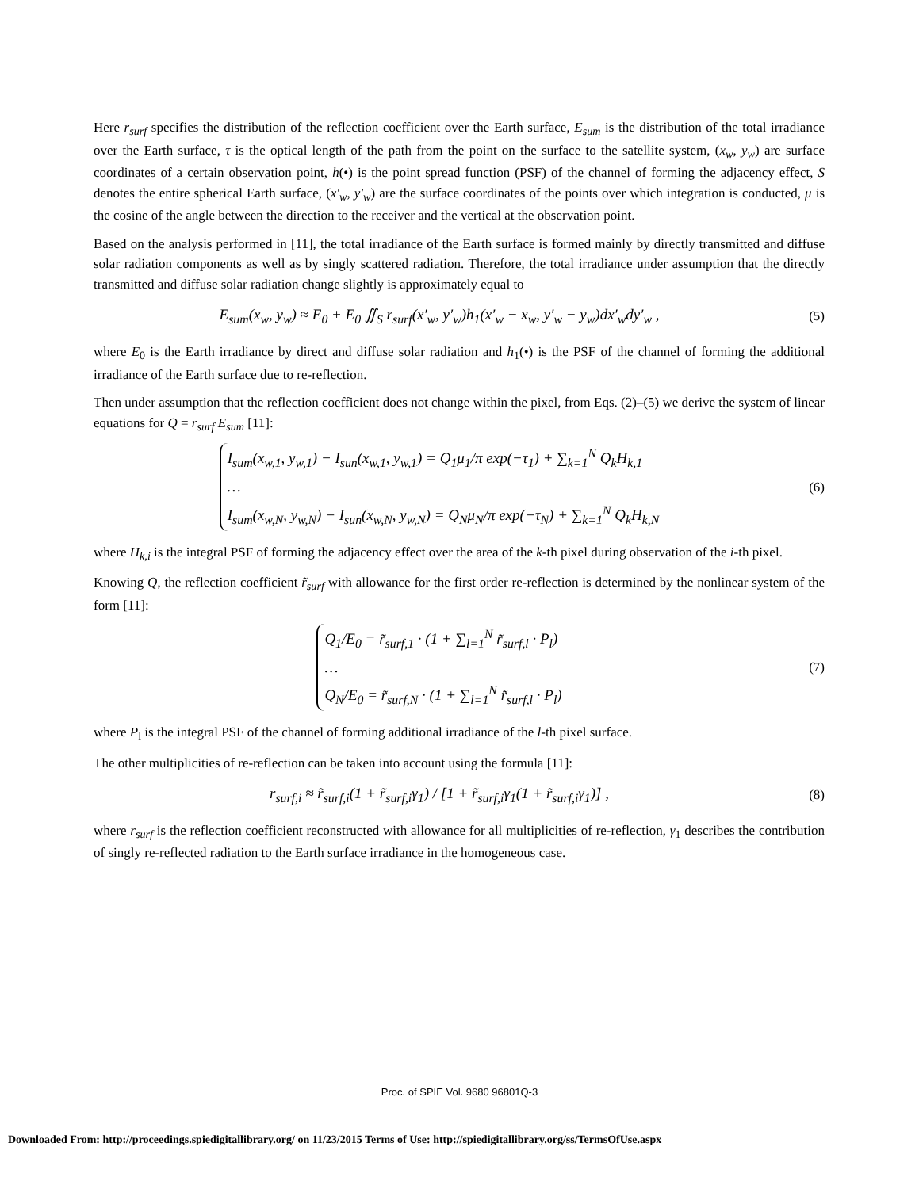Here r<sub>surf</sub> specifies the distribution of the reflection coefficient over the Earth surface, E<sub>sum</sub> is the distribution of the total irradiance over the Earth surface, τ is the optical length of the path from the point on the surface to the satellite system, (x<sub>w</sub>, y<sub>w</sub>) are surface coordinates of a certain observation point, h(•) is the point spread function (PSF) of the channel of forming the adjacency effect, S denotes the entire spherical Earth surface, (x′<sub>w</sub>, y′<sub>w</sub>) are the surface coordinates of the points over which integration is conducted, μ is the cosine of the angle between the direction to the receiver and the vertical at the observation point.
Based on the analysis performed in [11], the total irradiance of the Earth surface is formed mainly by directly transmitted and diffuse solar radiation components as well as by singly scattered radiation. Therefore, the total irradiance under assumption that the directly transmitted and diffuse solar radiation change slightly is approximately equal to
E<sub>sum</sub>(x<sub>w</sub>, y<sub>w</sub>) ≈ E<sub>0</sub> + E<sub>0</sub> ∬<sub>S</sub> r<sub>surf</sub>(x′<sub>w</sub>, y′<sub>w</sub>)h<sub>1</sub>(x′<sub>w</sub> − x<sub>w</sub>, y′<sub>w</sub> − y<sub>w</sub>)dx′<sub>w</sub>dy′<sub>w</sub> ,
(5)
where E<sub>0</sub> is the Earth irradiance by direct and diffuse solar radiation and h<sub>1</sub>(•) is the PSF of the channel of forming the additional irradiance of the Earth surface due to re-reflection.
Then under assumption that the reflection coefficient does not change within the pixel, from Eqs. (2)–(5) we derive the system of linear equations for Q = r<sub>surf</sub> E<sub>sum</sub> [11]:
I<sub>sum</sub>(x<sub>w,1</sub>, y<sub>w,1</sub>) − I<sub>sun</sub>(x<sub>w,1</sub>, y<sub>w,1</sub>) = Q<sub>1</sub>μ<sub>1</sub>/π exp(−τ<sub>1</sub>) + ∑<sub>k=1</sub><sup>N</sup> Q<sub>k</sub>H<sub>k,1</sub>
…
I<sub>sum</sub>(x<sub>w,N</sub>, y<sub>w,N</sub>) − I<sub>sun</sub>(x<sub>w,N</sub>, y<sub>w,N</sub>) = Q<sub>N</sub>μ<sub>N</sub>/π exp(−τ<sub>N</sub>) + ∑<sub>k=1</sub><sup>N</sup> Q<sub>k</sub>H<sub>k,N</sub>
(6)
where H<sub>k,i</sub> is the integral PSF of forming the adjacency effect over the area of the k-th pixel during observation of the i-th pixel.
Knowing Q, the reflection coefficient r̃<sub>surf</sub> with allowance for the first order re-reflection is determined by the nonlinear system of the form [11]:
Q<sub>1</sub>/E<sub>0</sub> = r̃<sub>surf,1</sub> · (1 + ∑<sub>l=1</sub><sup>N</sup> r̃<sub>surf,l</sub> · P<sub>l</sub>)
…
Q<sub>N</sub>/E<sub>0</sub> = r̃<sub>surf,N</sub> · (1 + ∑<sub>l=1</sub><sup>N</sup> r̃<sub>surf,l</sub> · P<sub>l</sub>)
(7)
where P<sub>l</sub> is the integral PSF of the channel of forming additional irradiance of the l-th pixel surface.
The other multiplicities of re-reflection can be taken into account using the formula [11]:
r<sub>surf,i</sub> ≈ r̃<sub>surf,i</sub>(1 + r̃<sub>surf,i</sub>γ<sub>1</sub>) / [1 + r̃<sub>surf,i</sub>γ<sub>1</sub>(1 + r̃<sub>surf,i</sub>γ<sub>1</sub>)] ,
(8)
where r<sub>surf</sub> is the reflection coefficient reconstructed with allowance for all multiplicities of re-reflection, γ<sub>1</sub> describes the contribution of singly re-reflected radiation to the Earth surface irradiance in the homogeneous case.
Proc. of SPIE Vol. 9680 96801Q-3
Downloaded From: http://proceedings.spiedigitallibrary.org/ on 11/23/2015 Terms of Use: http://spiedigitallibrary.org/ss/TermsOfUse.aspx